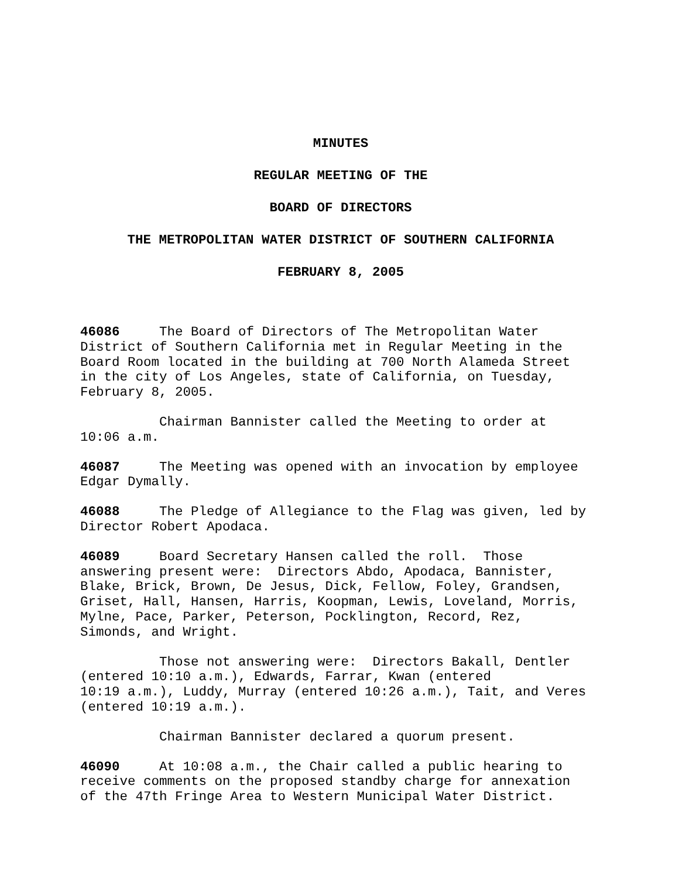MINUTES
REGULAR MEETING OF THE
BOARD OF DIRECTORS
THE METROPOLITAN WATER DISTRICT OF SOUTHERN CALIFORNIA
FEBRUARY 8, 2005
46086 The Board of Directors of The Metropolitan Water District of Southern California met in Regular Meeting in the Board Room located in the building at 700 North Alameda Street in the city of Los Angeles, state of California, on Tuesday, February 8, 2005.
Chairman Bannister called the Meeting to order at 10:06 a.m.
46087 The Meeting was opened with an invocation by employee Edgar Dymally.
46088 The Pledge of Allegiance to the Flag was given, led by Director Robert Apodaca.
46089 Board Secretary Hansen called the roll. Those answering present were: Directors Abdo, Apodaca, Bannister, Blake, Brick, Brown, De Jesus, Dick, Fellow, Foley, Grandsen, Griset, Hall, Hansen, Harris, Koopman, Lewis, Loveland, Morris, Mylne, Pace, Parker, Peterson, Pocklington, Record, Rez, Simonds, and Wright.
Those not answering were: Directors Bakall, Dentler (entered 10:10 a.m.), Edwards, Farrar, Kwan (entered 10:19 a.m.), Luddy, Murray (entered 10:26 a.m.), Tait, and Veres (entered 10:19 a.m.).
Chairman Bannister declared a quorum present.
46090 At 10:08 a.m., the Chair called a public hearing to receive comments on the proposed standby charge for annexation of the 47th Fringe Area to Western Municipal Water District.